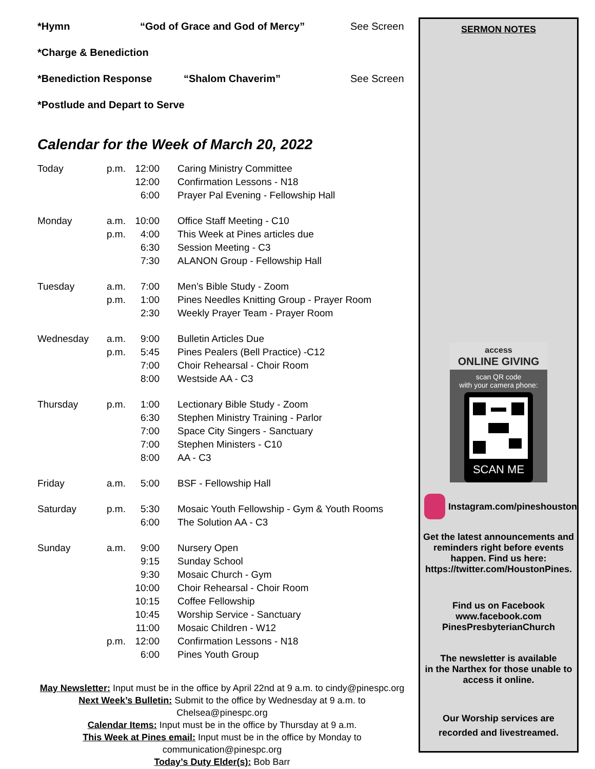*Hymn “God of Grace and God of Mercy” See Screen
*Charge & Benediction
*Benediction Response “Shalom Chaverim” See Screen
*Postlude and Depart to Serve
Calendar for the Week of March 20, 2022
| Today | p.m. | 12:00 | | Caring Ministry Committee |
| | | 12:00 | | Confirmation Lessons - N18 |
| | | 6:00 | | Prayer Pal Evening - Fellowship Hall |
| Monday | a.m. | 10:00 | | Office Staff Meeting - C10 |
| | p.m. | 4:00 | | This Week at Pines articles due |
| | | 6:30 | | Session Meeting - C3 |
| | | 7:30 | | ALANON Group - Fellowship Hall |
| Tuesday | a.m. | 7:00 | | Men’s Bible Study - Zoom |
| | p.m. | 1:00 | | Pines Needles Knitting Group - Prayer Room |
| | | 2:30 | | Weekly Prayer Team - Prayer Room |
| Wednesday | a.m. | 9:00 | | Bulletin Articles Due |
| | p.m. | 5:45 | | Pines Pealers (Bell Practice) -C12 |
| | | 7:00 | | Choir Rehearsal - Choir Room |
| | | 8:00 | | Westside AA - C3 |
| Thursday | p.m. | 1:00 | | Lectionary Bible Study - Zoom |
| | | 6:30 | | Stephen Ministry Training - Parlor |
| | | 7:00 | | Space City Singers - Sanctuary |
| | | 7:00 | | Stephen Ministers - C10 |
| | | 8:00 | | AA - C3 |
| Friday | a.m. | 5:00 | | BSF - Fellowship Hall |
| Saturday | p.m. | 5:30 | | Mosaic Youth Fellowship - Gym & Youth Rooms |
| | | 6:00 | | The Solution AA - C3 |
| Sunday | a.m. | 9:00 | | Nursery Open |
| | | 9:15 | | Sunday School |
| | | 9:30 | | Mosaic Church - Gym |
| | | 10:00 | | Choir Rehearsal - Choir Room |
| | | 10:15 | | Coffee Fellowship |
| | | 10:45 | | Worship Service - Sanctuary |
| | | 11:00 | | Mosaic Children - W12 |
| | p.m. | 12:00 | | Confirmation Lessons - N18 |
| | | 6:00 | | Pines Youth Group |
May Newsletter: Input must be in the office by April 22nd at 9 a.m. to cindy@pinespc.org
Next Week’s Bulletin: Submit to the office by Wednesday at 9 a.m. to Chelsea@pinespc.org
Calendar Items: Input must be in the office by Thursday at 9 a.m.
This Week at Pines email: Input must be in the office by Monday to
communication@pinespc.org
Today’s Duty Elder(s): Bob Barr
SERMON NOTES
access
ONLINE GIVING
scan QR code
with your camera phone:
SCAN ME
Instagram.com/pineshouston
Get the latest announcements and
reminders right before events
happen. Find us here:
https://twitter.com/HoustonPines.
Find us on Facebook
www.facebook.com
PinesPresbyterianChurch
The newsletter is available
in the Narthex for those unable to
access it online.
Our Worship services are
recorded and livestreamed.